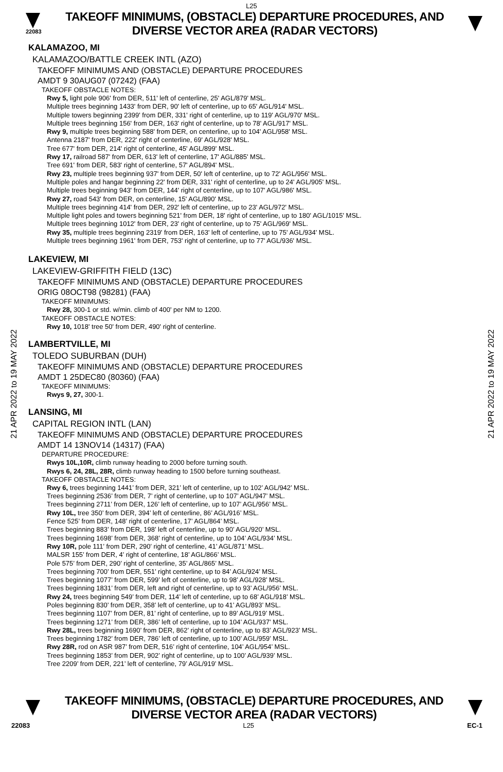L25
22083
TAKEOFF MINIMUMS, (OBSTACLE) DEPARTURE PROCEDURES, AND
DIVERSE VECTOR AREA (RADAR VECTORS)
21 APR 2022 to 19 MAY 2022
21 APR 2022 to 19 MAY 2022
KALAMAZOO, MI
KALAMAZOO/BATTLE CREEK INTL (AZO)
TAKEOFF MINIMUMS AND (OBSTACLE) DEPARTURE PROCEDURES
AMDT 9 30AUG07 (07242) (FAA)
TAKEOFF OBSTACLE NOTES:
Rwy 5, light pole 906' from DER, 511' left of centerline, 25' AGL/879' MSL.
Multiple trees beginning 1433' from DER, 90' left of centerline, up to 65' AGL/914' MSL.
Multiple towers beginning 2399' from DER, 331' right of centerline, up to 119' AGL/970' MSL.
Multiple trees beginning 156' from DER, 163' right of centerline, up to 78' AGL/917' MSL.
Rwy 9, multiple trees beginning 588' from DER, on centerline, up to 104' AGL/958' MSL.
Antenna 2187' from DER, 222' right of centerline, 69' AGL/928' MSL.
Tree 677' from DER, 214' right of centerline, 45' AGL/899' MSL.
Rwy 17, railroad 587' from DER, 613' left of centerline, 17' AGL/885' MSL.
Tree 691' from DER, 583' right of centerline, 57' AGL/894' MSL.
Rwy 23, multiple trees beginning 937' from DER, 50' left of centerline, up to 72' AGL/956' MSL.
Multiple poles and hangar beginning 22' from DER, 331' right of centerline, up to 24' AGL/905' MSL.
Multiple trees beginning 943' from DER, 144' right of centerline, up to 107' AGL/986' MSL.
Rwy 27, road 543' from DER, on centerline, 15' AGL/890' MSL.
Multiple trees beginning 414' from DER, 292' left of centerline, up to 23' AGL/972' MSL.
Multiple light poles and towers beginning 521' from DER, 18' right of centerline, up to 180' AGL/1015' MSL.
Multiple trees beginning 1012' from DER, 23' right of centerline, up to 75' AGL/969' MSL.
Rwy 35, multiple trees beginning 2319' from DER, 163' left of centerline, up to 75' AGL/934' MSL.
Multiple trees beginning 1961' from DER, 753' right of centerline, up to 77' AGL/936' MSL.
LAKEVIEW, MI
LAKEVIEW-GRIFFITH FIELD (13C)
TAKEOFF MINIMUMS AND (OBSTACLE) DEPARTURE PROCEDURES
ORIG 08OCT98 (98281) (FAA)
TAKEOFF MINIMUMS:
Rwy 28, 300-1 or std. w/min. climb of 400' per NM to 1200.
TAKEOFF OBSTACLE NOTES:
Rwy 10, 1018' tree 50' from DER, 490' right of centerline.
LAMBERTVILLE, MI
TOLEDO SUBURBAN (DUH)
TAKEOFF MINIMUMS AND (OBSTACLE) DEPARTURE PROCEDURES
AMDT 1 25DEC80 (80360) (FAA)
TAKEOFF MINIMUMS:
Rwys 9, 27, 300-1.
LANSING, MI
CAPITAL REGION INTL (LAN)
TAKEOFF MINIMUMS AND (OBSTACLE) DEPARTURE PROCEDURES
AMDT 14 13NOV14 (14317) (FAA)
DEPARTURE PROCEDURE:
Rwys 10L,10R, climb runway heading to 2000 before turning south.
Rwys 6, 24, 28L, 28R, climb runway heading to 1500 before turning southeast.
TAKEOFF OBSTACLE NOTES:
Rwy 6, trees beginning 1441’ from DER, 321’ left of centerline, up to 102’ AGL/942’ MSL.
Trees beginning 2536’ from DER, 7’ right of centerline, up to 107’ AGL/947’ MSL.
Trees beginning 2711’ from DER, 126’ left of centerline, up to 107’ AGL/956’ MSL.
Rwy 10L, tree 350’ from DER, 394’ left of centerline, 86’ AGL/916’ MSL.
Fence 525’ from DER, 148’ right of centerline, 17’ AGL/864’ MSL.
Trees beginning 883’ from DER, 198’ left of centerline, up to 90’ AGL/920’ MSL.
Trees beginning 1698’ from DER, 368’ right of centerline, up to 104’ AGL/934’ MSL.
Rwy 10R, pole 111’ from DER, 290’ right of centerline, 41’ AGL/871’ MSL.
MALSR 155’ from DER, 4’ right of centerline, 18’ AGL/866’ MSL.
Pole 575’ from DER, 290’ right of centerline, 35’ AGL/865’ MSL.
Trees beginning 700’ from DER, 551’ right centerline, up to 84’ AGL/924’ MSL.
Trees beginning 1077’ from DER, 599’ left of centerline, up to 98’ AGL/928’ MSL.
Trees beginning 1831’ from DER, left and right of centerline, up to 93’ AGL/956’ MSL.
Rwy 24, trees beginning 549’ from DER, 114’ left of centerline, up to 68’ AGL/918’ MSL.
Poles beginning 830’ from DER, 358’ left of centerline, up to 41’ AGL/893’ MSL.
Trees beginning 1107’ from DER, 81’ right of centerline, up to 89’ AGL/919’ MSL.
Trees beginning 1271’ from DER, 386’ left of centerline, up to 104’ AGL/937’ MSL.
Rwy 28L, trees beginning 1690’ from DER, 862’ right of centerline, up to 83’ AGL/923’ MSL.
Trees beginning 1782’ from DER, 786’ left of centerline, up to 100’ AGL/959’ MSL.
Rwy 28R, rod on ASR 987’ from DER, 516’ right of centerline, 104’ AGL/954’ MSL.
Trees beginning 1853’ from DER, 902’ right of centerline, up to 100’ AGL/939’ MSL.
Tree 2209’ from DER, 221’ left of centerline, 79’ AGL/919’ MSL.
TAKEOFF MINIMUMS, (OBSTACLE) DEPARTURE PROCEDURES, AND
DIVERSE VECTOR AREA (RADAR VECTORS)
22083 L25 EC-1